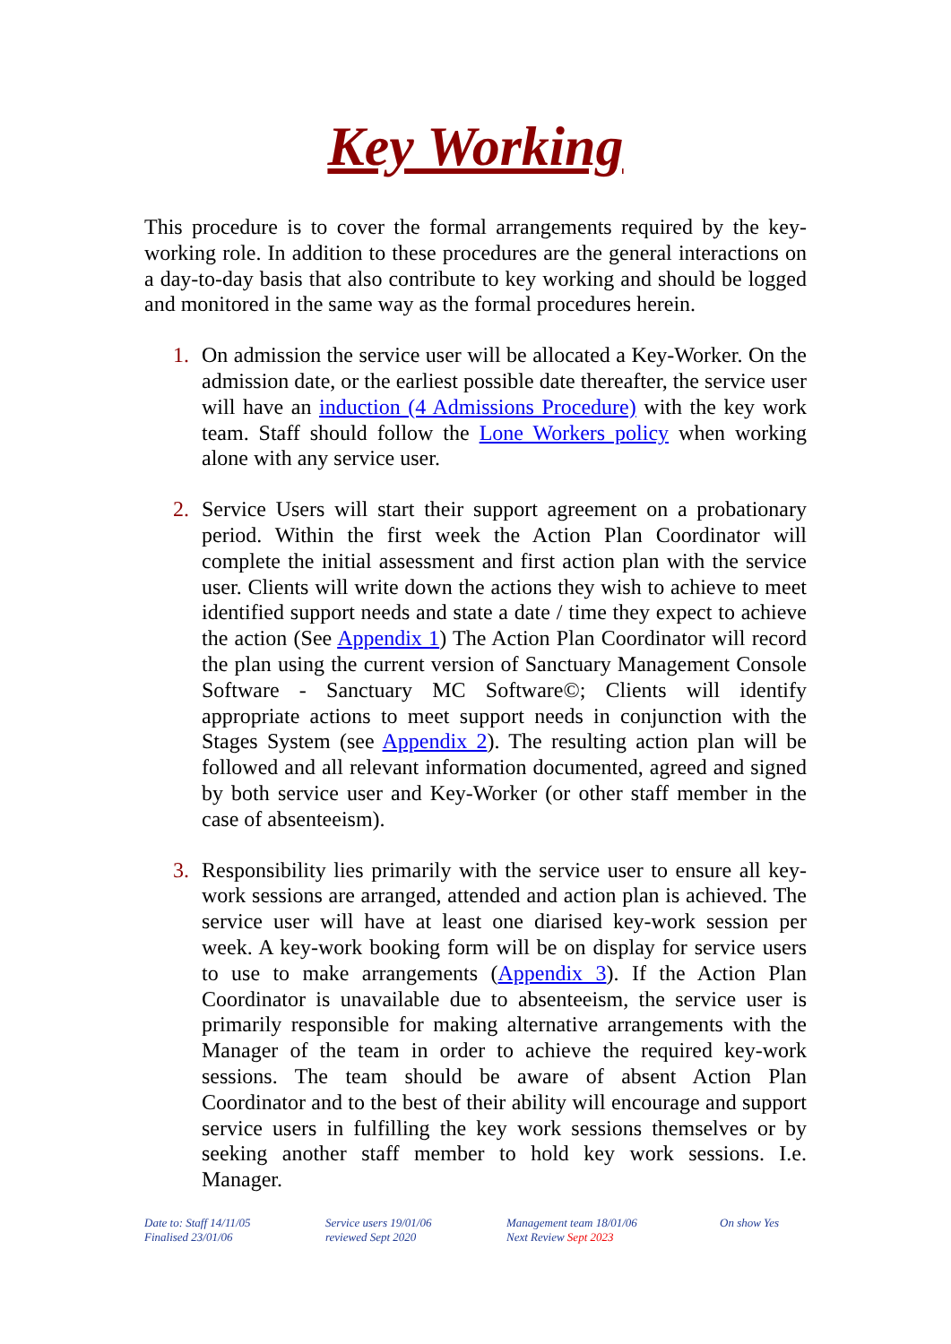Key Working
This procedure is to cover the formal arrangements required by the key-working role. In addition to these procedures are the general interactions on a day-to-day basis that also contribute to key working and should be logged and monitored in the same way as the formal procedures herein.
1. On admission the service user will be allocated a Key-Worker. On the admission date, or the earliest possible date thereafter, the service user will have an induction (4 Admissions Procedure) with the key work team. Staff should follow the Lone Workers policy when working alone with any service user.
2. Service Users will start their support agreement on a probationary period. Within the first week the Action Plan Coordinator will complete the initial assessment and first action plan with the service user. Clients will write down the actions they wish to achieve to meet identified support needs and state a date / time they expect to achieve the action (See Appendix 1) The Action Plan Coordinator will record the plan using the current version of Sanctuary Management Console Software - Sanctuary MC Software©; Clients will identify appropriate actions to meet support needs in conjunction with the Stages System (see Appendix 2). The resulting action plan will be followed and all relevant information documented, agreed and signed by both service user and Key-Worker (or other staff member in the case of absenteeism).
3. Responsibility lies primarily with the service user to ensure all key-work sessions are arranged, attended and action plan is achieved. The service user will have at least one diarised key-work session per week. A key-work booking form will be on display for service users to use to make arrangements (Appendix 3). If the Action Plan Coordinator is unavailable due to absenteeism, the service user is primarily responsible for making alternative arrangements with the Manager of the team in order to achieve the required key-work sessions. The team should be aware of absent Action Plan Coordinator and to the best of their ability will encourage and support service users in fulfilling the key work sessions themselves or by seeking another staff member to hold key work sessions. I.e. Manager.
Date to: Staff 14/11/05
Finalised 23/01/06
Service users 19/01/06
reviewed Sept 2020
Management team 18/01/06
Next Review Sept 2023
On show Yes